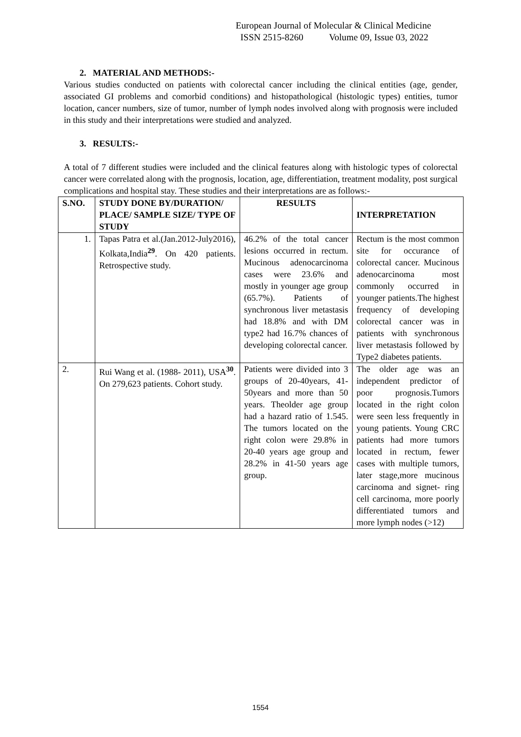European Journal of Molecular & Clinical Medicine
ISSN 2515-8260 Volume 09, Issue 03, 2022
2. MATERIAL AND METHODS:-
Various studies conducted on patients with colorectal cancer including the clinical entities (age, gender, associated GI problems and comorbid conditions) and histopathological (histologic types) entities, tumor location, cancer numbers, size of tumor, number of lymph nodes involved along with prognosis were included in this study and their interpretations were studied and analyzed.
3. RESULTS:-
A total of 7 different studies were included and the clinical features along with histologic types of colorectal cancer were correlated along with the prognosis, location, age, differentiation, treatment modality, post surgical complications and hospital stay. These studies and their interpretations are as follows:-
| S.NO. | STUDY DONE BY/DURATION/ PLACE/ SAMPLE SIZE/ TYPE OF STUDY | RESULTS | INTERPRETATION |
| --- | --- | --- | --- |
| 1. | Tapas Patra et al.(Jan.2012-July2016), Kolkata,India<sup>29</sup>. On 420 patients. Retrospective study. | 46.2% of the total cancer lesions occurred in rectum. Mucinous adenocarcinoma cases were 23.6% and mostly in younger age group (65.7%). Patients of synchronous liver metastasis had 18.8% and with DM type2 had 16.7% chances of developing colorectal cancer. | Rectum is the most common site for occurance of colorectal cancer. Mucinous adenocarcinoma most commonly occurred in younger patients.The highest frequency of developing colorectal cancer was in patients with synchronous liver metastasis followed by Type2 diabetes patients. |
| 2. | Rui Wang et al. (1988- 2011), USA<sup>30</sup>. On 279,623 patients. Cohort study. | Patients were divided into 3 groups of 20-40years, 41-50years and more than 50 years. Theolder age group had a hazard ratio of 1.545. The tumors located on the right colon were 29.8% in 20-40 years age group and 28.2% in 41-50 years age group. | The older age was an independent predictor of poor prognosis.Tumors located in the right colon were seen less frequently in young patients. Young CRC patients had more tumors located in rectum, fewer cases with multiple tumors, later stage,more mucinous carcinoma and signet- ring cell carcinoma, more poorly differentiated tumors and more lymph nodes (>12) |
1554